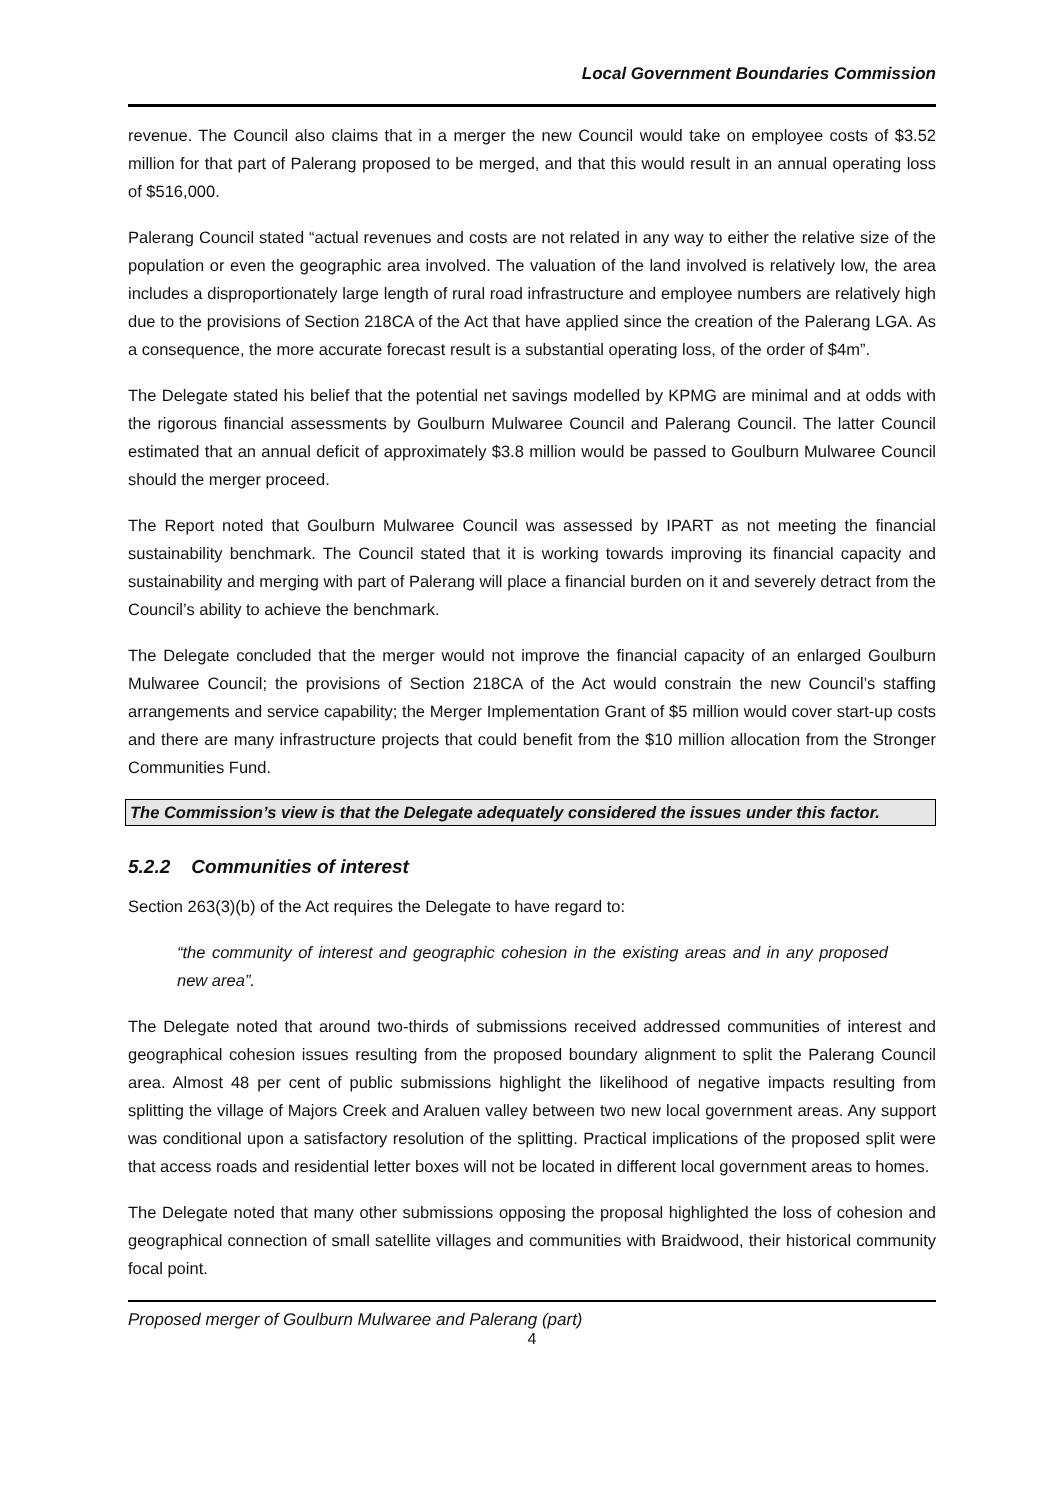Local Government Boundaries Commission
revenue. The Council also claims that in a merger the new Council would take on employee costs of $3.52 million for that part of Palerang proposed to be merged, and that this would result in an annual operating loss of $516,000.
Palerang Council stated “actual revenues and costs are not related in any way to either the relative size of the population or even the geographic area involved. The valuation of the land involved is relatively low, the area includes a disproportionately large length of rural road infrastructure and employee numbers are relatively high due to the provisions of Section 218CA of the Act that have applied since the creation of the Palerang LGA. As a consequence, the more accurate forecast result is a substantial operating loss, of the order of $4m”.
The Delegate stated his belief that the potential net savings modelled by KPMG are minimal and at odds with the rigorous financial assessments by Goulburn Mulwaree Council and Palerang Council. The latter Council estimated that an annual deficit of approximately $3.8 million would be passed to Goulburn Mulwaree Council should the merger proceed.
The Report noted that Goulburn Mulwaree Council was assessed by IPART as not meeting the financial sustainability benchmark. The Council stated that it is working towards improving its financial capacity and sustainability and merging with part of Palerang will place a financial burden on it and severely detract from the Council’s ability to achieve the benchmark.
The Delegate concluded that the merger would not improve the financial capacity of an enlarged Goulburn Mulwaree Council; the provisions of Section 218CA of the Act would constrain the new Council’s staffing arrangements and service capability; the Merger Implementation Grant of $5 million would cover start-up costs and there are many infrastructure projects that could benefit from the $10 million allocation from the Stronger Communities Fund.
The Commission’s view is that the Delegate adequately considered the issues under this factor.
5.2.2 Communities of interest
Section 263(3)(b) of the Act requires the Delegate to have regard to:
“the community of interest and geographic cohesion in the existing areas and in any proposed new area”.
The Delegate noted that around two-thirds of submissions received addressed communities of interest and geographical cohesion issues resulting from the proposed boundary alignment to split the Palerang Council area. Almost 48 per cent of public submissions highlight the likelihood of negative impacts resulting from splitting the village of Majors Creek and Araluen valley between two new local government areas. Any support was conditional upon a satisfactory resolution of the splitting. Practical implications of the proposed split were that access roads and residential letter boxes will not be located in different local government areas to homes.
The Delegate noted that many other submissions opposing the proposal highlighted the loss of cohesion and geographical connection of small satellite villages and communities with Braidwood, their historical community focal point.
Proposed merger of Goulburn Mulwaree and Palerang (part)
4